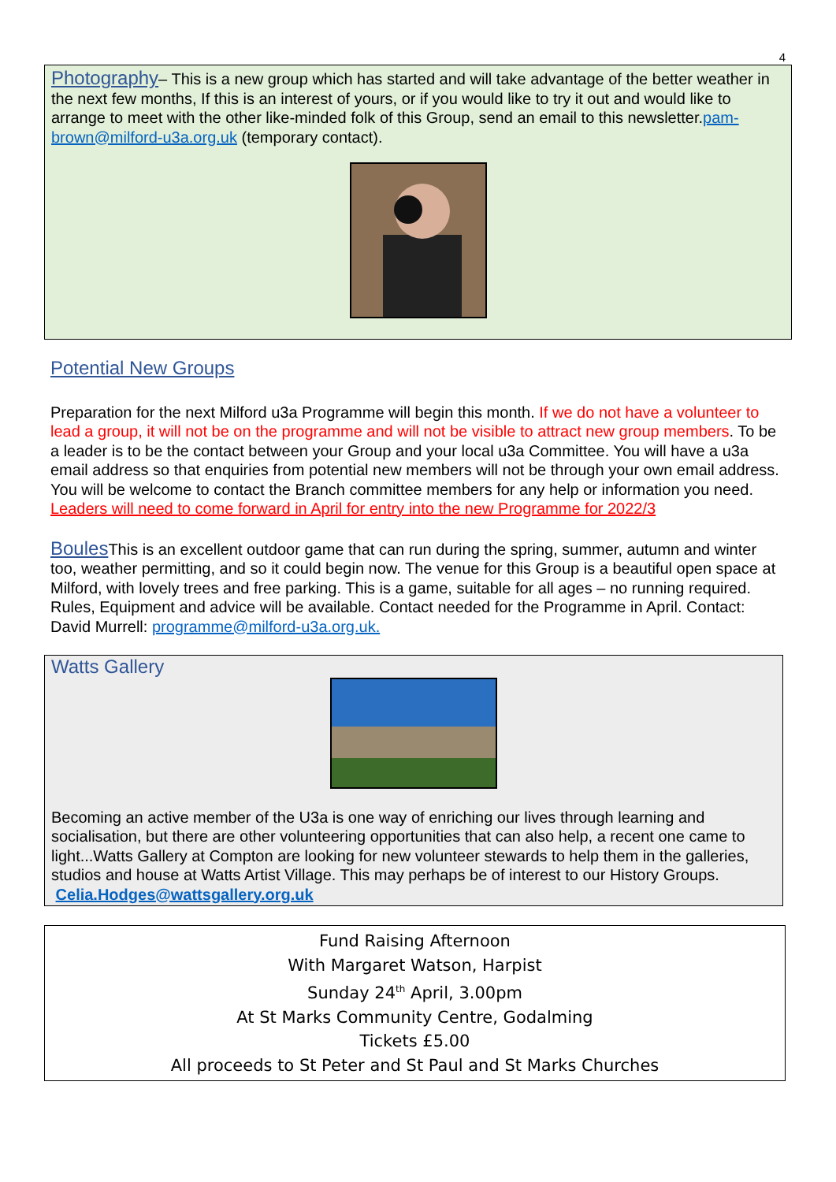4
Photography– This is a new group which has started and will take advantage of the better weather in the next few months, If this is an interest of yours, or if you would like to try it out and would like to arrange to meet with the other like-minded folk of this Group, send an email to this newsletter.pam-brown@milford-u3a.org.uk (temporary contact).
Potential New Groups
Preparation for the next Milford u3a Programme will begin this month. If we do not have a volunteer to lead a group, it will not be on the programme and will not be visible to attract new group members. To be a leader is to be the contact between your Group and your local u3a Committee. You will have a u3a email address so that enquiries from potential new members will not be through your own email address. You will be welcome to contact the Branch committee members for any help or information you need.
Leaders will need to come forward in April for entry into the new Programme for 2022/3
Boules This is an excellent outdoor game that can run during the spring, summer, autumn and winter too, weather permitting, and so it could begin now. The venue for this Group is a beautiful open space at Milford, with lovely trees and free parking. This is a game, suitable for all ages – no running required. Rules, Equipment and advice will be available. Contact needed for the Programme in April. Contact: David Murrell: programme@milford-u3a.org.uk.
Watts Gallery Becoming an active member of the U3a is one way of enriching our lives through learning and socialisation, but there are other volunteering opportunities that can also help, a recent one came to light...Watts Gallery at Compton are looking for new volunteer stewards to help them in the galleries, studios and house at Watts Artist Village. This may perhaps be of interest to our History Groups. Celia.Hodges@wattsgallery.org.uk
Fund Raising Afternoon
With Margaret Watson, Harpist
Sunday 24<sup>th</sup> April, 3.00pm
At St Marks Community Centre, Godalming
Tickets £5.00
All proceeds to St Peter and St Paul and St Marks Churches